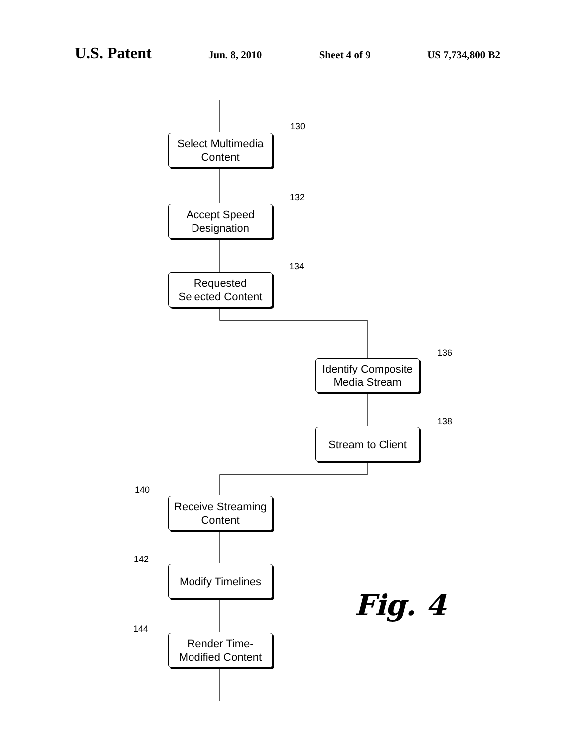U.S. Patent Jun. 8, 2010 Sheet 4 of 9 US 7,734,800 B2
Select Multimedia
Content
130
Accept Speed
Designation
132
Requested
Selected Content
134
Identify Composite
Media Stream
136
Stream to Client
138
140
Receive Streaming
Content
142
Modify Timelines
144
Render Time-
Modified Content
Fig. 4